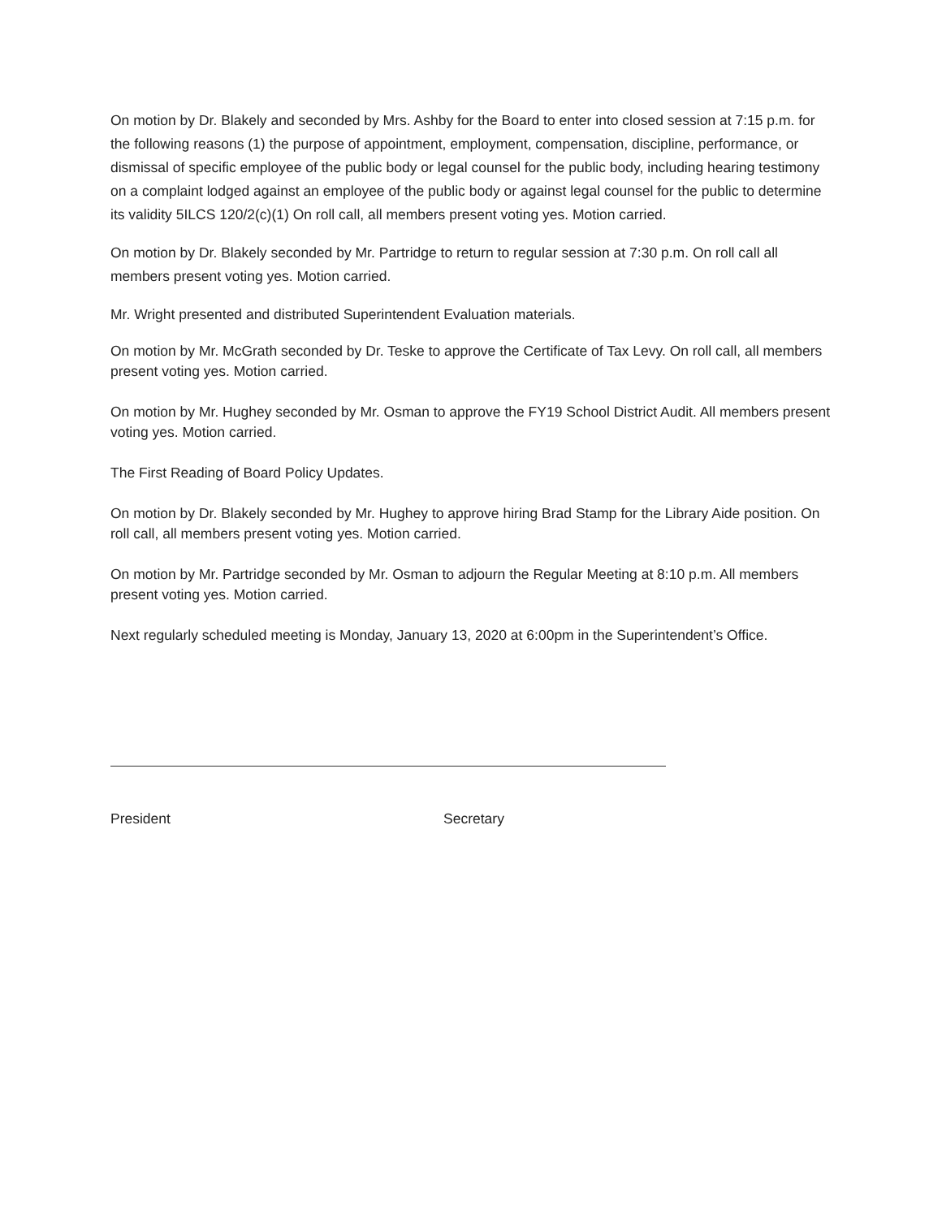On motion by Dr. Blakely and seconded by Mrs. Ashby for the Board to enter into closed session at 7:15 p.m. for the following reasons (1) the purpose of appointment, employment, compensation, discipline, performance, or dismissal of specific employee of the public body or legal counsel for the public body, including hearing testimony on a complaint lodged against an employee of the public body or against legal counsel for the public to determine its validity 5ILCS 120/2(c)(1) On roll call, all members present voting yes. Motion carried.
On motion by Dr. Blakely seconded by Mr. Partridge to return to regular session at 7:30 p.m. On roll call all members present voting yes. Motion carried.
Mr. Wright presented and distributed Superintendent Evaluation materials.
On motion by Mr. McGrath seconded by Dr. Teske to approve the Certificate of Tax Levy. On roll call, all members present voting yes. Motion carried.
On motion by Mr. Hughey seconded by Mr. Osman to approve the FY19 School District Audit. All members present voting yes. Motion carried.
The First Reading of Board Policy Updates.
On motion by Dr. Blakely seconded by Mr. Hughey to approve hiring Brad Stamp for the Library Aide position. On roll call, all members present voting yes. Motion carried.
On motion by Mr. Partridge seconded by Mr. Osman to adjourn the Regular Meeting at 8:10 p.m. All members present voting yes. Motion carried.
Next regularly scheduled meeting is Monday, January 13, 2020 at 6:00pm in the Superintendent’s Office.
President Secretary